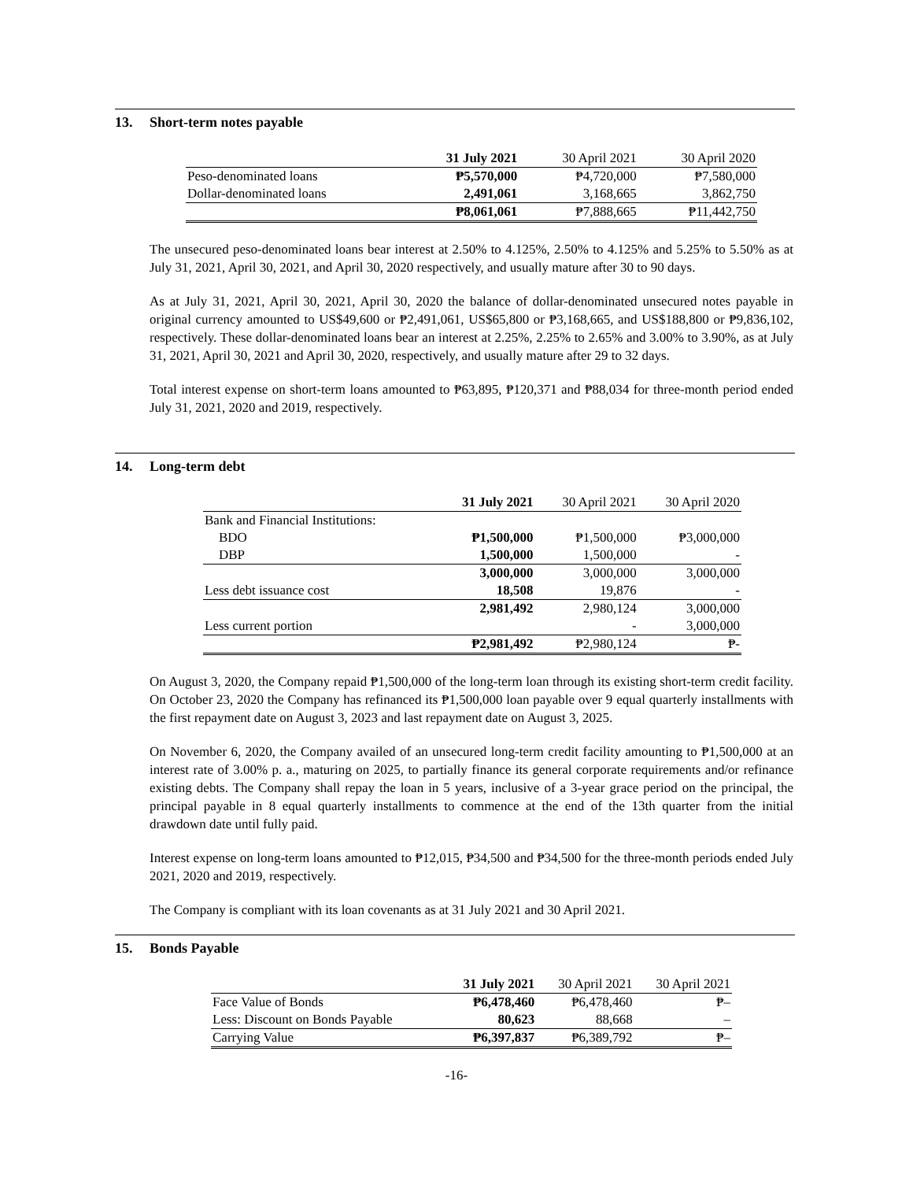13. Short-term notes payable
| | 31 July 2021 | 30 April 2021 | 30 April 2020 |
| --- | --- | --- | --- |
| Peso-denominated loans | ₱5,570,000 | ₱4,720,000 | ₱7,580,000 |
| Dollar-denominated loans | 2,491,061 | 3,168,665 | 3,862,750 |
| | ₱8,061,061 | ₱7,888,665 | ₱11,442,750 |
The unsecured peso-denominated loans bear interest at 2.50% to 4.125%, 2.50% to 4.125% and 5.25% to 5.50% as at July 31, 2021, April 30, 2021, and April 30, 2020 respectively, and usually mature after 30 to 90 days.
As at July 31, 2021, April 30, 2021, April 30, 2020 the balance of dollar-denominated unsecured notes payable in original currency amounted to US$49,600 or ₱2,491,061, US$65,800 or ₱3,168,665, and US$188,800 or ₱9,836,102, respectively. These dollar-denominated loans bear an interest at 2.25%, 2.25% to 2.65% and 3.00% to 3.90%, as at July 31, 2021, April 30, 2021 and April 30, 2020, respectively, and usually mature after 29 to 32 days.
Total interest expense on short-term loans amounted to ₱63,895, ₱120,371 and ₱88,034 for three-month period ended July 31, 2021, 2020 and 2019, respectively.
14. Long-term debt
| | 31 July 2021 | 30 April 2021 | 30 April 2020 |
| --- | --- | --- | --- |
| Bank and Financial Institutions: | | | |
| BDO | ₱1,500,000 | ₱1,500,000 | ₱3,000,000 |
| DBP | 1,500,000 | 1,500,000 | - |
| | 3,000,000 | 3,000,000 | 3,000,000 |
| Less debt issuance cost | 18,508 | 19,876 | - |
| | 2,981,492 | 2,980,124 | 3,000,000 |
| Less current portion | | - | 3,000,000 |
| | ₱2,981,492 | ₱2,980,124 | ₱- |
On August 3, 2020, the Company repaid ₱1,500,000 of the long-term loan through its existing short-term credit facility. On October 23, 2020 the Company has refinanced its ₱1,500,000 loan payable over 9 equal quarterly installments with the first repayment date on August 3, 2023 and last repayment date on August 3, 2025.
On November 6, 2020, the Company availed of an unsecured long-term credit facility amounting to ₱1,500,000 at an interest rate of 3.00% p. a., maturing on 2025, to partially finance its general corporate requirements and/or refinance existing debts. The Company shall repay the loan in 5 years, inclusive of a 3-year grace period on the principal, the principal payable in 8 equal quarterly installments to commence at the end of the 13th quarter from the initial drawdown date until fully paid.
Interest expense on long-term loans amounted to ₱12,015, ₱34,500 and ₱34,500 for the three-month periods ended July 2021, 2020 and 2019, respectively.
The Company is compliant with its loan covenants as at 31 July 2021 and 30 April 2021.
15. Bonds Payable
| | 31 July 2021 | 30 April 2021 | 30 April 2021 |
| --- | --- | --- | --- |
| Face Value of Bonds | ₱6,478,460 | ₱6,478,460 | ₱– |
| Less: Discount on Bonds Payable | 80,623 | 88,668 | – |
| Carrying Value | ₱6,397,837 | ₱6,389,792 | ₱– |
-16-